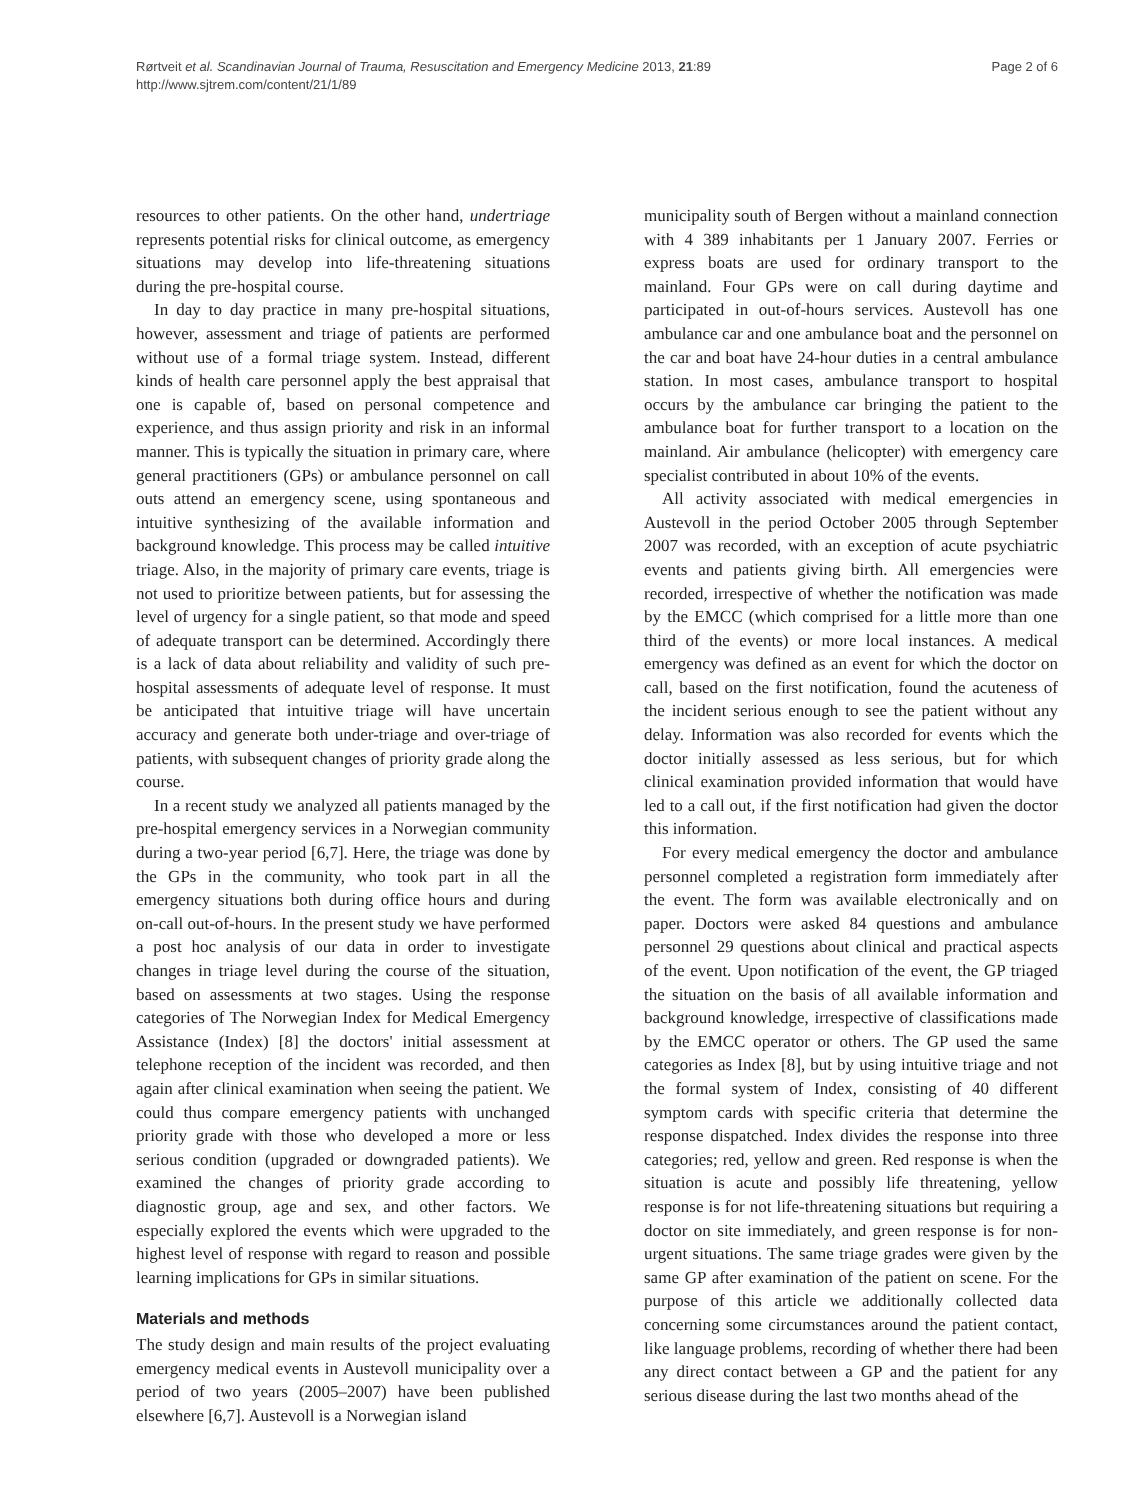Rørtveit et al. Scandinavian Journal of Trauma, Resuscitation and Emergency Medicine 2013, 21:89
http://www.sjtrem.com/content/21/1/89
Page 2 of 6
resources to other patients. On the other hand, undertriage represents potential risks for clinical outcome, as emergency situations may develop into life-threatening situations during the pre-hospital course.
In day to day practice in many pre-hospital situations, however, assessment and triage of patients are performed without use of a formal triage system. Instead, different kinds of health care personnel apply the best appraisal that one is capable of, based on personal competence and experience, and thus assign priority and risk in an informal manner. This is typically the situation in primary care, where general practitioners (GPs) or ambulance personnel on call outs attend an emergency scene, using spontaneous and intuitive synthesizing of the available information and background knowledge. This process may be called intuitive triage. Also, in the majority of primary care events, triage is not used to prioritize between patients, but for assessing the level of urgency for a single patient, so that mode and speed of adequate transport can be determined. Accordingly there is a lack of data about reliability and validity of such pre-hospital assessments of adequate level of response. It must be anticipated that intuitive triage will have uncertain accuracy and generate both under-triage and over-triage of patients, with subsequent changes of priority grade along the course.
In a recent study we analyzed all patients managed by the pre-hospital emergency services in a Norwegian community during a two-year period [6,7]. Here, the triage was done by the GPs in the community, who took part in all the emergency situations both during office hours and during on-call out-of-hours. In the present study we have performed a post hoc analysis of our data in order to investigate changes in triage level during the course of the situation, based on assessments at two stages. Using the response categories of The Norwegian Index for Medical Emergency Assistance (Index) [8] the doctors' initial assessment at telephone reception of the incident was recorded, and then again after clinical examination when seeing the patient. We could thus compare emergency patients with unchanged priority grade with those who developed a more or less serious condition (upgraded or downgraded patients). We examined the changes of priority grade according to diagnostic group, age and sex, and other factors. We especially explored the events which were upgraded to the highest level of response with regard to reason and possible learning implications for GPs in similar situations.
Materials and methods
The study design and main results of the project evaluating emergency medical events in Austevoll municipality over a period of two years (2005–2007) have been published elsewhere [6,7]. Austevoll is a Norwegian island
municipality south of Bergen without a mainland connection with 4 389 inhabitants per 1 January 2007. Ferries or express boats are used for ordinary transport to the mainland. Four GPs were on call during daytime and participated in out-of-hours services. Austevoll has one ambulance car and one ambulance boat and the personnel on the car and boat have 24-hour duties in a central ambulance station. In most cases, ambulance transport to hospital occurs by the ambulance car bringing the patient to the ambulance boat for further transport to a location on the mainland. Air ambulance (helicopter) with emergency care specialist contributed in about 10% of the events.
All activity associated with medical emergencies in Austevoll in the period October 2005 through September 2007 was recorded, with an exception of acute psychiatric events and patients giving birth. All emergencies were recorded, irrespective of whether the notification was made by the EMCC (which comprised for a little more than one third of the events) or more local instances. A medical emergency was defined as an event for which the doctor on call, based on the first notification, found the acuteness of the incident serious enough to see the patient without any delay. Information was also recorded for events which the doctor initially assessed as less serious, but for which clinical examination provided information that would have led to a call out, if the first notification had given the doctor this information.
For every medical emergency the doctor and ambulance personnel completed a registration form immediately after the event. The form was available electronically and on paper. Doctors were asked 84 questions and ambulance personnel 29 questions about clinical and practical aspects of the event. Upon notification of the event, the GP triaged the situation on the basis of all available information and background knowledge, irrespective of classifications made by the EMCC operator or others. The GP used the same categories as Index [8], but by using intuitive triage and not the formal system of Index, consisting of 40 different symptom cards with specific criteria that determine the response dispatched. Index divides the response into three categories; red, yellow and green. Red response is when the situation is acute and possibly life threatening, yellow response is for not life-threatening situations but requiring a doctor on site immediately, and green response is for non-urgent situations. The same triage grades were given by the same GP after examination of the patient on scene. For the purpose of this article we additionally collected data concerning some circumstances around the patient contact, like language problems, recording of whether there had been any direct contact between a GP and the patient for any serious disease during the last two months ahead of the